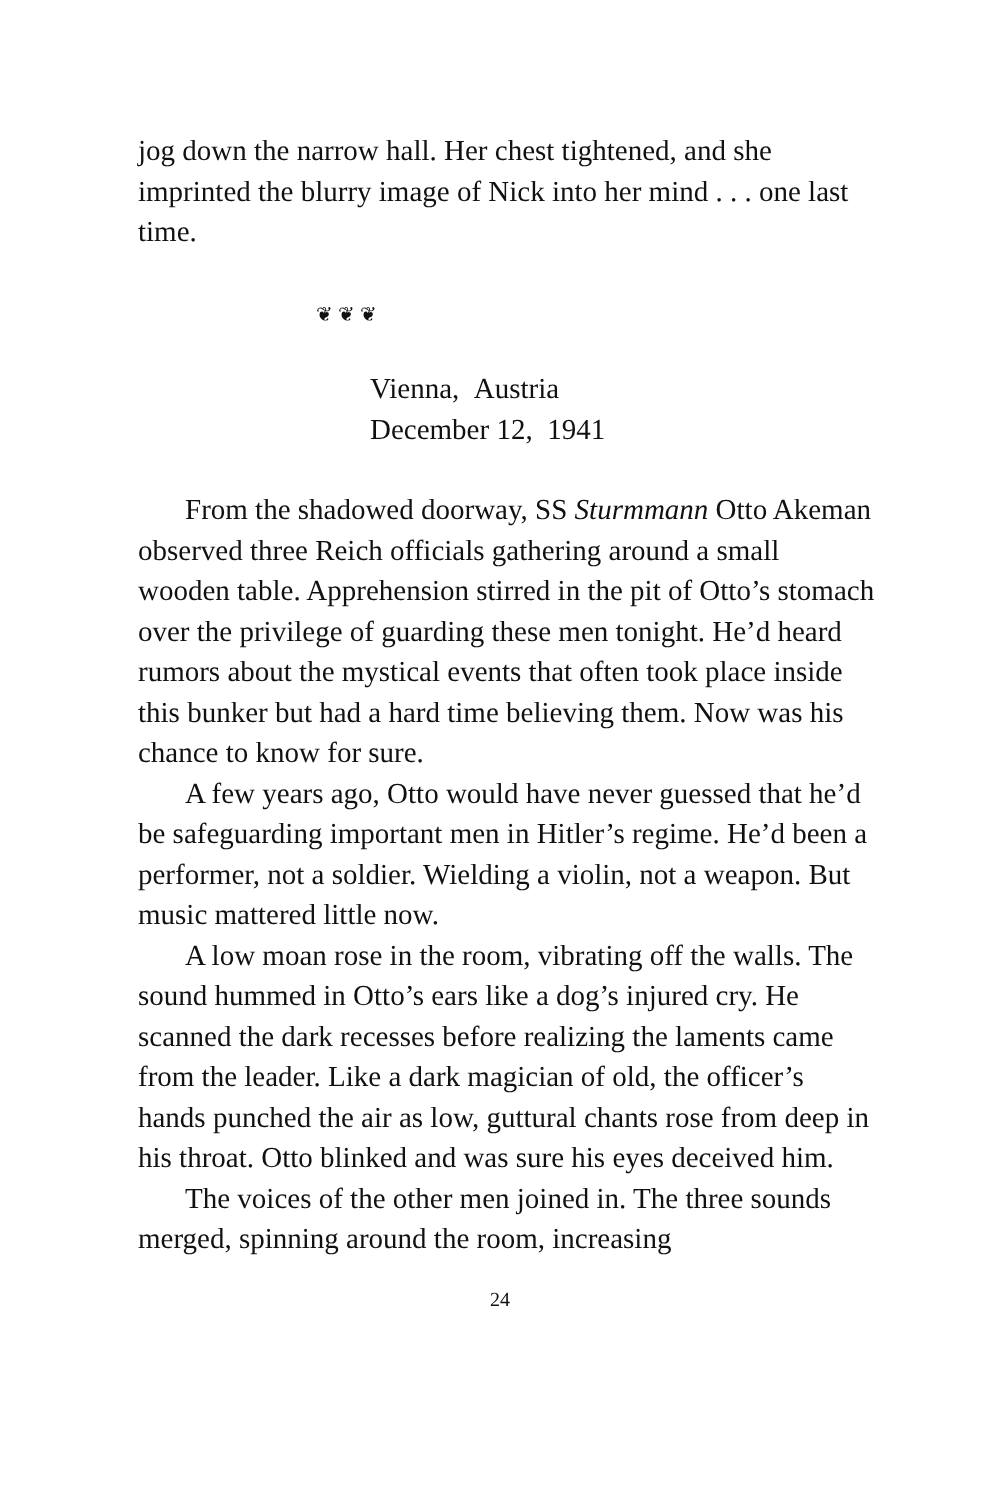jog down the narrow hall. Her chest tightened, and she imprinted the blurry image of Nick into her mind . . . one last time.
❦ ❦ ❦
Vienna, Austria
December 12, 1941
From the shadowed doorway, SS Sturmmann Otto Akeman observed three Reich officials gathering around a small wooden table. Apprehension stirred in the pit of Otto’s stomach over the privilege of guarding these men tonight. He’d heard rumors about the mystical events that often took place inside this bunker but had a hard time believing them. Now was his chance to know for sure.
A few years ago, Otto would have never guessed that he’d be safeguarding important men in Hitler’s regime. He’d been a performer, not a soldier. Wielding a violin, not a weapon. But music mattered little now.
A low moan rose in the room, vibrating off the walls. The sound hummed in Otto’s ears like a dog’s injured cry. He scanned the dark recesses before realizing the laments came from the leader. Like a dark magician of old, the officer’s hands punched the air as low, guttural chants rose from deep in his throat. Otto blinked and was sure his eyes deceived him.
The voices of the other men joined in. The three sounds merged, spinning around the room, increasing
24